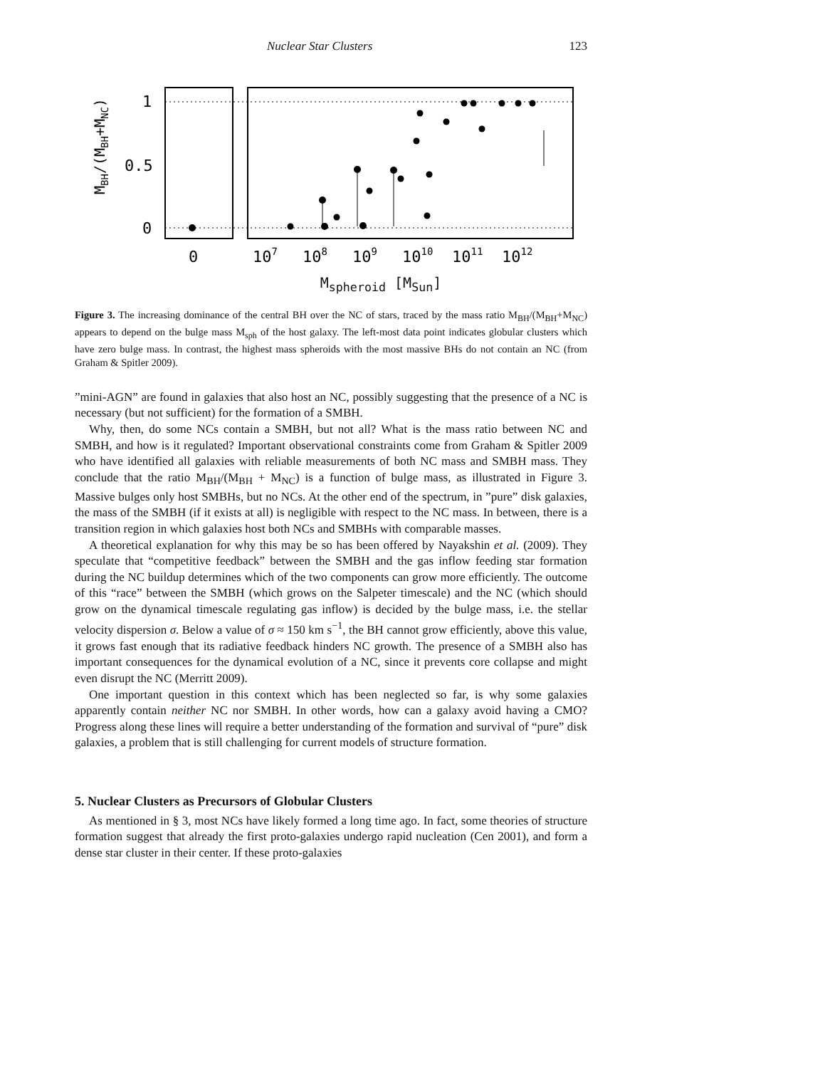Nuclear Star Clusters 123
MBH/(MBH+MNC)
1
0.5
0
107
108
109
1010
1011
1012
0
M<sub>spheroid</sub> [M<sub>Sun</sub>]
Figure 3. The increasing dominance of the central BH over the NC of stars, traced by the mass ratio M<sub>BH</sub>/(M<sub>BH</sub>+M<sub>NC</sub>) appears to depend on the bulge mass M<sub>sph</sub> of the host galaxy. The left-most data point indicates globular clusters which have zero bulge mass. In contrast, the highest mass spheroids with the most massive BHs do not contain an NC (from Graham & Spitler 2009).
”mini-AGN” are found in galaxies that also host an NC, possibly suggesting that the presence of a NC is necessary (but not sufficient) for the formation of a SMBH.
Why, then, do some NCs contain a SMBH, but not all? What is the mass ratio between NC and SMBH, and how is it regulated? Important observational constraints come from Graham & Spitler 2009 who have identified all galaxies with reliable measurements of both NC mass and SMBH mass. They conclude that the ratio M<sub>BH</sub>/(M<sub>BH</sub> + M<sub>NC</sub>) is a function of bulge mass, as illustrated in Figure 3. Massive bulges only host SMBHs, but no NCs. At the other end of the spectrum, in ”pure” disk galaxies, the mass of the SMBH (if it exists at all) is negligible with respect to the NC mass. In between, there is a transition region in which galaxies host both NCs and SMBHs with comparable masses.
A theoretical explanation for why this may be so has been offered by Nayakshin et al. (2009). They speculate that “competitive feedback” between the SMBH and the gas inflow feeding star formation during the NC buildup determines which of the two components can grow more efficiently. The outcome of this “race” between the SMBH (which grows on the Salpeter timescale) and the NC (which should grow on the dynamical timescale regulating gas inflow) is decided by the bulge mass, i.e. the stellar velocity dispersion σ. Below a value of σ ≈ 150 km s<sup>−1</sup>, the BH cannot grow efficiently, above this value, it grows fast enough that its radiative feedback hinders NC growth. The presence of a SMBH also has important consequences for the dynamical evolution of a NC, since it prevents core collapse and might even disrupt the NC (Merritt 2009).
One important question in this context which has been neglected so far, is why some galaxies apparently contain neither NC nor SMBH. In other words, how can a galaxy avoid having a CMO? Progress along these lines will require a better understanding of the formation and survival of “pure” disk galaxies, a problem that is still challenging for current models of structure formation.
5. Nuclear Clusters as Precursors of Globular Clusters
As mentioned in § 3, most NCs have likely formed a long time ago. In fact, some theories of structure formation suggest that already the first proto-galaxies undergo rapid nucleation (Cen 2001), and form a dense star cluster in their center. If these proto-galaxies